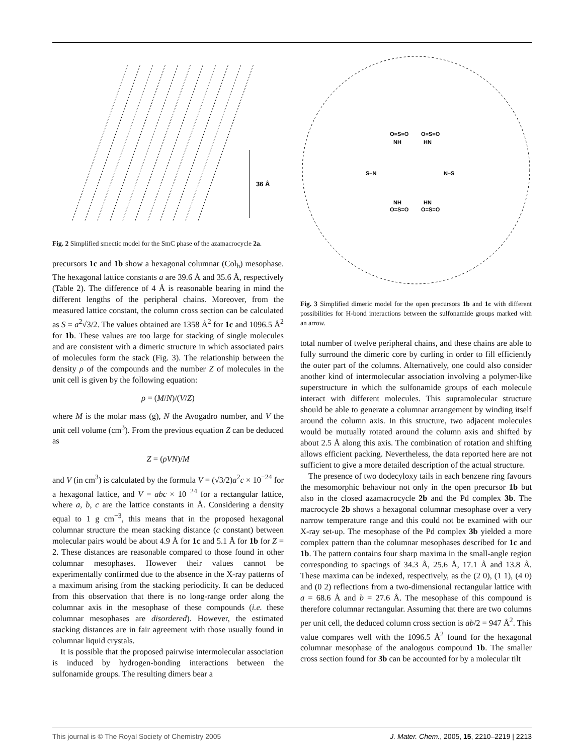36 Å
Fig. 2 Simplified smectic model for the SmC phase of the azamacrocycle 2a.
precursors 1c and 1b show a hexagonal columnar (Col<sub>h</sub>) mesophase. The hexagonal lattice constants a are 39.6 Å and 35.6 Å, respectively (Table 2). The difference of 4 Å is reasonable bearing in mind the different lengths of the peripheral chains. Moreover, from the measured lattice constant, the column cross section can be calculated as S = a<sup>2</sup>√3/2. The values obtained are 1358 Å<sup>2</sup> for 1c and 1096.5 Å<sup>2</sup> for 1b. These values are too large for stacking of single molecules and are consistent with a dimeric structure in which associated pairs of molecules form the stack (Fig. 3). The relationship between the density ρ of the compounds and the number Z of molecules in the unit cell is given by the following equation:
ρ = (M/N)/(V/Z)
where M is the molar mass (g), N the Avogadro number, and V the unit cell volume (cm<sup>3</sup>). From the previous equation Z can be deduced as
Z = (ρVN)/M
and V (in cm<sup>3</sup>) is calculated by the formula V = (√3/2)a<sup>2</sup>c × 10<sup>−24</sup> for a hexagonal lattice, and V = abc × 10<sup>−24</sup> for a rectangular lattice, where a, b, c are the lattice constants in Å. Considering a density equal to 1 g cm<sup>−3</sup>, this means that in the proposed hexagonal columnar structure the mean stacking distance (c constant) between molecular pairs would be about 4.9 Å for 1c and 5.1 Å for 1b for Z = 2. These distances are reasonable compared to those found in other columnar mesophases. However their values cannot be experimentally confirmed due to the absence in the X-ray patterns of a maximum arising from the stacking periodicity. It can be deduced from this observation that there is no long-range order along the columnar axis in the mesophase of these compounds (i.e. these columnar mesophases are disordered). However, the estimated stacking distances are in fair agreement with those usually found in columnar liquid crystals.
It is possible that the proposed pairwise intermolecular association is induced by hydrogen-bonding interactions between the sulfonamide groups. The resulting dimers bear a
O=S=O
O=S=O
NH
HN
S–N
N–S
NH
HN
O=S=O
O=S=O
Fig. 3 Simplified dimeric model for the open precursors 1b and 1c with different possibilities for H-bond interactions between the sulfonamide groups marked with an arrow.
total number of twelve peripheral chains, and these chains are able to fully surround the dimeric core by curling in order to fill efficiently the outer part of the columns. Alternatively, one could also consider another kind of intermolecular association involving a polymer-like superstructure in which the sulfonamide groups of each molecule interact with different molecules. This supramolecular structure should be able to generate a columnar arrangement by winding itself around the column axis. In this structure, two adjacent molecules would be mutually rotated around the column axis and shifted by about 2.5 Å along this axis. The combination of rotation and shifting allows efficient packing. Nevertheless, the data reported here are not sufficient to give a more detailed description of the actual structure.
The presence of two dodecyloxy tails in each benzene ring favours the mesomorphic behaviour not only in the open precursor 1b but also in the closed azamacrocycle 2b and the Pd complex 3b. The macrocycle 2b shows a hexagonal columnar mesophase over a very narrow temperature range and this could not be examined with our X-ray set-up. The mesophase of the Pd complex 3b yielded a more complex pattern than the columnar mesophases described for 1c and 1b. The pattern contains four sharp maxima in the small-angle region corresponding to spacings of 34.3 Å, 25.6 Å, 17.1 Å and 13.8 Å. These maxima can be indexed, respectively, as the (2 0), (1 1), (4 0) and (0 2) reflections from a two-dimensional rectangular lattice with a = 68.6 Å and b = 27.6 Å. The mesophase of this compound is therefore columnar rectangular. Assuming that there are two columns per unit cell, the deduced column cross section is ab/2 = 947 Å<sup>2</sup>. This value compares well with the 1096.5 Å<sup>2</sup> found for the hexagonal columnar mesophase of the analogous compound 1b. The smaller cross section found for 3b can be accounted for by a molecular tilt
This journal is © The Royal Society of Chemistry 2005 J. Mater. Chem., 2005, 15, 2210–2219 | 2213